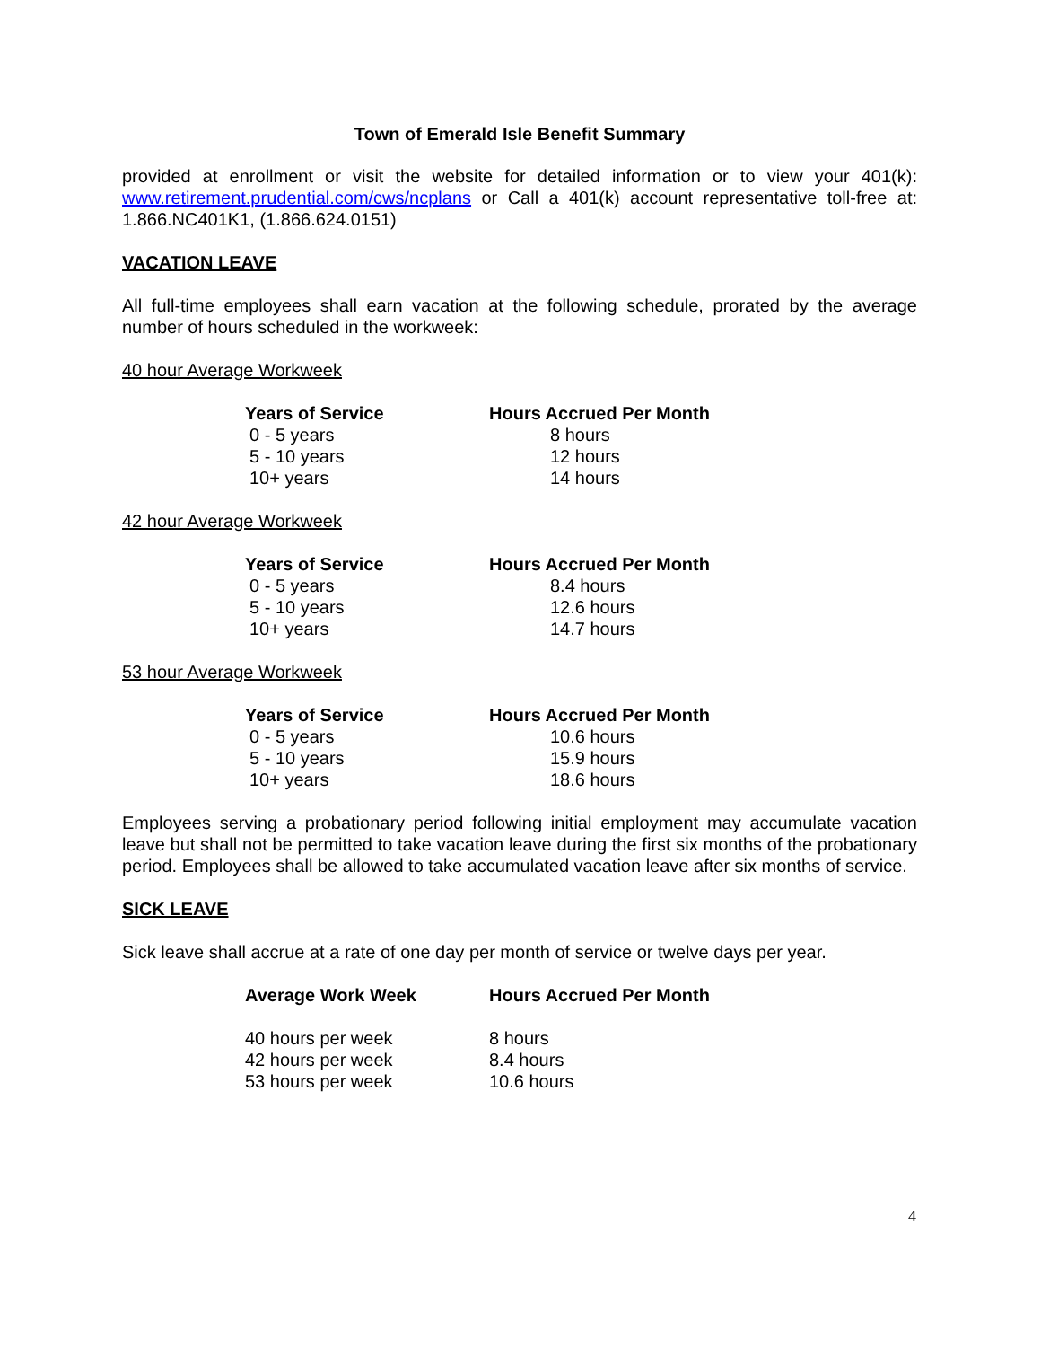Town of Emerald Isle Benefit Summary
provided at enrollment or visit the website for detailed information or to view your 401(k): www.retirement.prudential.com/cws/ncplans or Call a 401(k) account representative toll-free at: 1.866.NC401K1, (1.866.624.0151)
VACATION LEAVE
All full-time employees shall earn vacation at the following schedule, prorated by the average number of hours scheduled in the workweek:
40 hour Average Workweek
| Years of Service | Hours Accrued Per Month |
| --- | --- |
| 0 - 5 years | 8 hours |
| 5 - 10 years | 12 hours |
| 10+ years | 14 hours |
42 hour Average Workweek
| Years of Service | Hours Accrued Per Month |
| --- | --- |
| 0 - 5 years | 8.4 hours |
| 5 - 10 years | 12.6 hours |
| 10+ years | 14.7 hours |
53 hour Average Workweek
| Years of Service | Hours Accrued Per Month |
| --- | --- |
| 0 - 5 years | 10.6 hours |
| 5 - 10 years | 15.9 hours |
| 10+ years | 18.6 hours |
Employees serving a probationary period following initial employment may accumulate vacation leave but shall not be permitted to take vacation leave during the first six months of the probationary period. Employees shall be allowed to take accumulated vacation leave after six months of service.
SICK LEAVE
Sick leave shall accrue at a rate of one day per month of service or twelve days per year.
| Average Work Week | Hours Accrued Per Month |
| --- | --- |
| 40 hours per week | 8 hours |
| 42 hours per week | 8.4 hours |
| 53 hours per week | 10.6 hours |
4